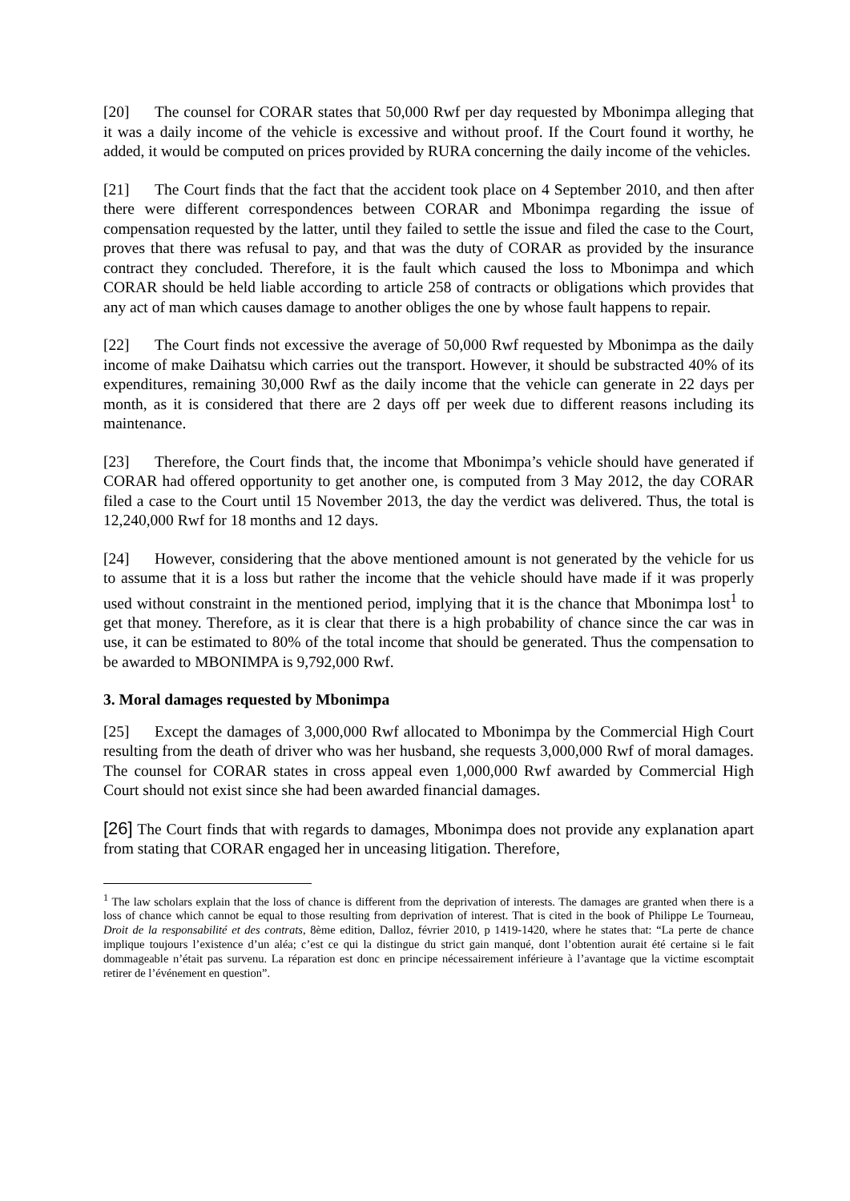[20] The counsel for CORAR states that 50,000 Rwf per day requested by Mbonimpa alleging that it was a daily income of the vehicle is excessive and without proof. If the Court found it worthy, he added, it would be computed on prices provided by RURA concerning the daily income of the vehicles.
[21] The Court finds that the fact that the accident took place on 4 September 2010, and then after there were different correspondences between CORAR and Mbonimpa regarding the issue of compensation requested by the latter, until they failed to settle the issue and filed the case to the Court, proves that there was refusal to pay, and that was the duty of CORAR as provided by the insurance contract they concluded. Therefore, it is the fault which caused the loss to Mbonimpa and which CORAR should be held liable according to article 258 of contracts or obligations which provides that any act of man which causes damage to another obliges the one by whose fault happens to repair.
[22] The Court finds not excessive the average of 50,000 Rwf requested by Mbonimpa as the daily income of make Daihatsu which carries out the transport. However, it should be substracted 40% of its expenditures, remaining 30,000 Rwf as the daily income that the vehicle can generate in 22 days per month, as it is considered that there are 2 days off per week due to different reasons including its maintenance.
[23] Therefore, the Court finds that, the income that Mbonimpa’s vehicle should have generated if CORAR had offered opportunity to get another one, is computed from 3 May 2012, the day CORAR filed a case to the Court until 15 November 2013, the day the verdict was delivered. Thus, the total is 12,240,000 Rwf for 18 months and 12 days.
[24] However, considering that the above mentioned amount is not generated by the vehicle for us to assume that it is a loss but rather the income that the vehicle should have made if it was properly used without constraint in the mentioned period, implying that it is the chance that Mbonimpa lost<sup>1</sup> to get that money. Therefore, as it is clear that there is a high probability of chance since the car was in use, it can be estimated to 80% of the total income that should be generated. Thus the compensation to be awarded to MBONIMPA is 9,792,000 Rwf.
3. Moral damages requested by Mbonimpa
[25] Except the damages of 3,000,000 Rwf allocated to Mbonimpa by the Commercial High Court resulting from the death of driver who was her husband, she requests 3,000,000 Rwf of moral damages. The counsel for CORAR states in cross appeal even 1,000,000 Rwf awarded by Commercial High Court should not exist since she had been awarded financial damages.
[26] The Court finds that with regards to damages, Mbonimpa does not provide any explanation apart from stating that CORAR engaged her in unceasing litigation. Therefore,
<sup>1</sup> The law scholars explain that the loss of chance is different from the deprivation of interests. The damages are granted when there is a loss of chance which cannot be equal to those resulting from deprivation of interest. That is cited in the book of Philippe Le Tourneau, Droit de la responsabilité et des contrats, 8ème edition, Dalloz, février 2010, p 1419-1420, where he states that: “La perte de chance implique toujours l’existence d’un aléa; c’est ce qui la distingue du strict gain manqué, dont l’obtention aurait été certaine si le fait dommageable n’était pas survenu. La réparation est donc en principe nécessairement inférieure à l’avantage que la victime escomptait retirer de l’événement en question”.